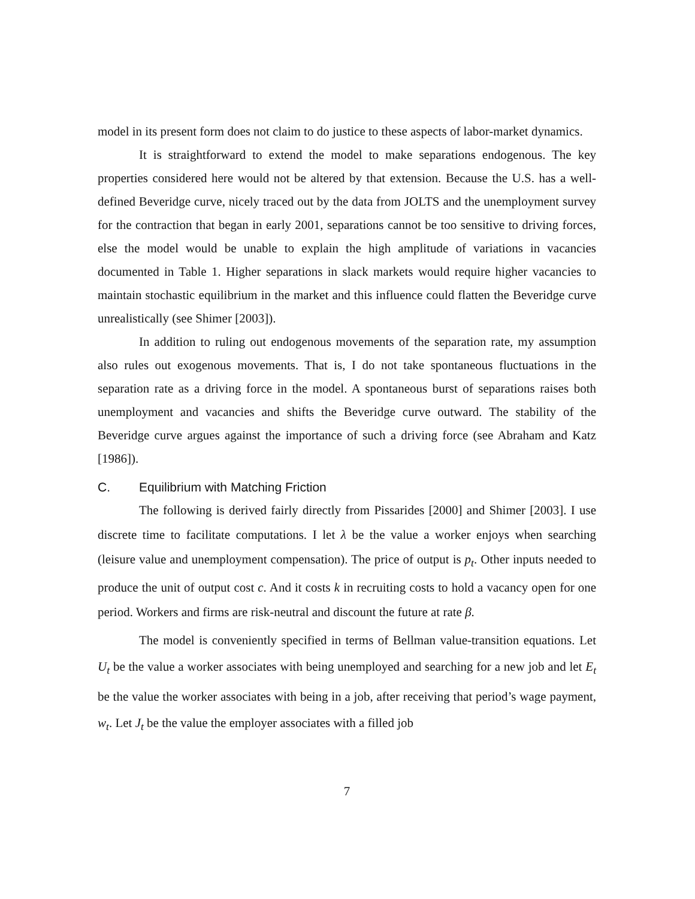model in its present form does not claim to do justice to these aspects of labor-market dynamics.
It is straightforward to extend the model to make separations endogenous. The key properties considered here would not be altered by that extension. Because the U.S. has a well-defined Beveridge curve, nicely traced out by the data from JOLTS and the unemployment survey for the contraction that began in early 2001, separations cannot be too sensitive to driving forces, else the model would be unable to explain the high amplitude of variations in vacancies documented in Table 1. Higher separations in slack markets would require higher vacancies to maintain stochastic equilibrium in the market and this influence could flatten the Beveridge curve unrealistically (see Shimer [2003]).
In addition to ruling out endogenous movements of the separation rate, my assumption also rules out exogenous movements. That is, I do not take spontaneous fluctuations in the separation rate as a driving force in the model. A spontaneous burst of separations raises both unemployment and vacancies and shifts the Beveridge curve outward. The stability of the Beveridge curve argues against the importance of such a driving force (see Abraham and Katz [1986]).
C. Equilibrium with Matching Friction
The following is derived fairly directly from Pissarides [2000] and Shimer [2003]. I use discrete time to facilitate computations. I let λ be the value a worker enjoys when searching (leisure value and unemployment compensation). The price of output is p<sub>t</sub>. Other inputs needed to produce the unit of output cost c. And it costs k in recruiting costs to hold a vacancy open for one period. Workers and firms are risk-neutral and discount the future at rate β.
The model is conveniently specified in terms of Bellman value-transition equations. Let U<sub>t</sub> be the value a worker associates with being unemployed and searching for a new job and let E<sub>t</sub> be the value the worker associates with being in a job, after receiving that period’s wage payment, w<sub>t</sub>. Let J<sub>t</sub> be the value the employer associates with a filled job
7